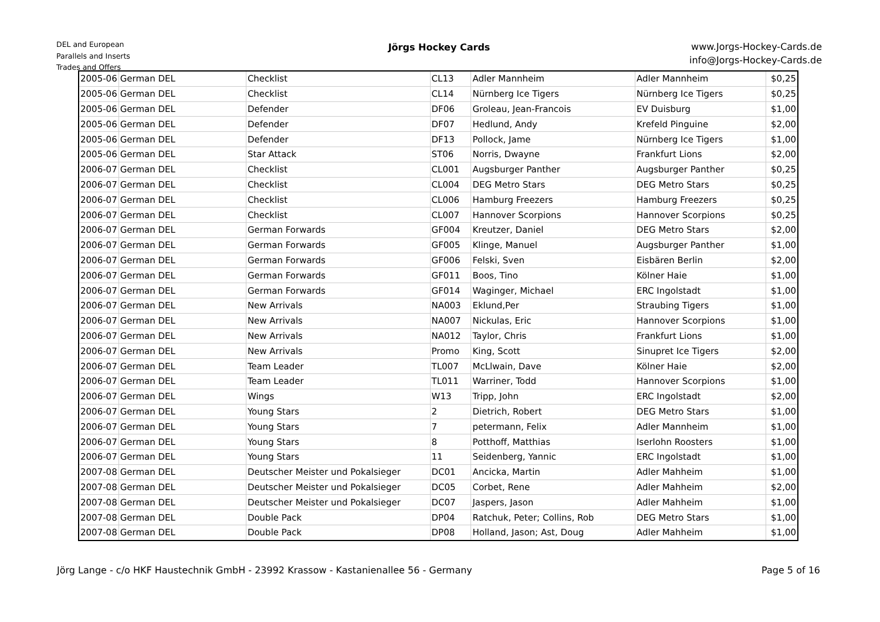DEL and European
Parallels and Inserts
Trades and Offers
Jörgs Hockey Cards
www.Jorgs-Hockey-Cards.de
info@Jorgs-Hockey-Cards.de
| 2005-06 | German DEL | Checklist | CL13 | Adler Mannheim | Adler Mannheim | $0,25 |
| 2005-06 | German DEL | Checklist | CL14 | Nürnberg Ice Tigers | Nürnberg Ice Tigers | $0,25 |
| 2005-06 | German DEL | Defender | DF06 | Groleau, Jean-Francois | EV Duisburg | $1,00 |
| 2005-06 | German DEL | Defender | DF07 | Hedlund, Andy | Krefeld Pinguine | $2,00 |
| 2005-06 | German DEL | Defender | DF13 | Pollock, Jame | Nürnberg Ice Tigers | $1,00 |
| 2005-06 | German DEL | Star Attack | ST06 | Norris, Dwayne | Frankfurt Lions | $2,00 |
| 2006-07 | German DEL | Checklist | CL001 | Augsburger Panther | Augsburger Panther | $0,25 |
| 2006-07 | German DEL | Checklist | CL004 | DEG Metro Stars | DEG Metro Stars | $0,25 |
| 2006-07 | German DEL | Checklist | CL006 | Hamburg Freezers | Hamburg Freezers | $0,25 |
| 2006-07 | German DEL | Checklist | CL007 | Hannover Scorpions | Hannover Scorpions | $0,25 |
| 2006-07 | German DEL | German Forwards | GF004 | Kreutzer, Daniel | DEG Metro Stars | $2,00 |
| 2006-07 | German DEL | German Forwards | GF005 | Klinge, Manuel | Augsburger Panther | $1,00 |
| 2006-07 | German DEL | German Forwards | GF006 | Felski, Sven | Eisbären Berlin | $2,00 |
| 2006-07 | German DEL | German Forwards | GF011 | Boos, Tino | Kölner Haie | $1,00 |
| 2006-07 | German DEL | German Forwards | GF014 | Waginger, Michael | ERC Ingolstadt | $1,00 |
| 2006-07 | German DEL | New Arrivals | NA003 | Eklund,Per | Straubing Tigers | $1,00 |
| 2006-07 | German DEL | New Arrivals | NA007 | Nickulas, Eric | Hannover Scorpions | $1,00 |
| 2006-07 | German DEL | New Arrivals | NA012 | Taylor, Chris | Frankfurt Lions | $1,00 |
| 2006-07 | German DEL | New Arrivals | Promo | King, Scott | Sinupret Ice Tigers | $2,00 |
| 2006-07 | German DEL | Team Leader | TL007 | McLlwain, Dave | Kölner Haie | $2,00 |
| 2006-07 | German DEL | Team Leader | TL011 | Warriner, Todd | Hannover Scorpions | $1,00 |
| 2006-07 | German DEL | Wings | W13 | Tripp, John | ERC Ingolstadt | $2,00 |
| 2006-07 | German DEL | Young Stars | 2 | Dietrich, Robert | DEG Metro Stars | $1,00 |
| 2006-07 | German DEL | Young Stars | 7 | petermann, Felix | Adler Mannheim | $1,00 |
| 2006-07 | German DEL | Young Stars | 8 | Potthoff, Matthias | Iserlohn Roosters | $1,00 |
| 2006-07 | German DEL | Young Stars | 11 | Seidenberg, Yannic | ERC Ingolstadt | $1,00 |
| 2007-08 | German DEL | Deutscher Meister und Pokalsieger | DC01 | Ancicka, Martin | Adler Mahheim | $1,00 |
| 2007-08 | German DEL | Deutscher Meister und Pokalsieger | DC05 | Corbet, Rene | Adler Mahheim | $2,00 |
| 2007-08 | German DEL | Deutscher Meister und Pokalsieger | DC07 | Jaspers, Jason | Adler Mahheim | $1,00 |
| 2007-08 | German DEL | Double Pack | DP04 | Ratchuk, Peter; Collins, Rob | DEG Metro Stars | $1,00 |
| 2007-08 | German DEL | Double Pack | DP08 | Holland, Jason; Ast, Doug | Adler Mahheim | $1,00 |
Jörg Lange - c/o HKF Haustechnik GmbH - 23992 Krassow - Kastanienallee 56 - Germany Page 5 of 16